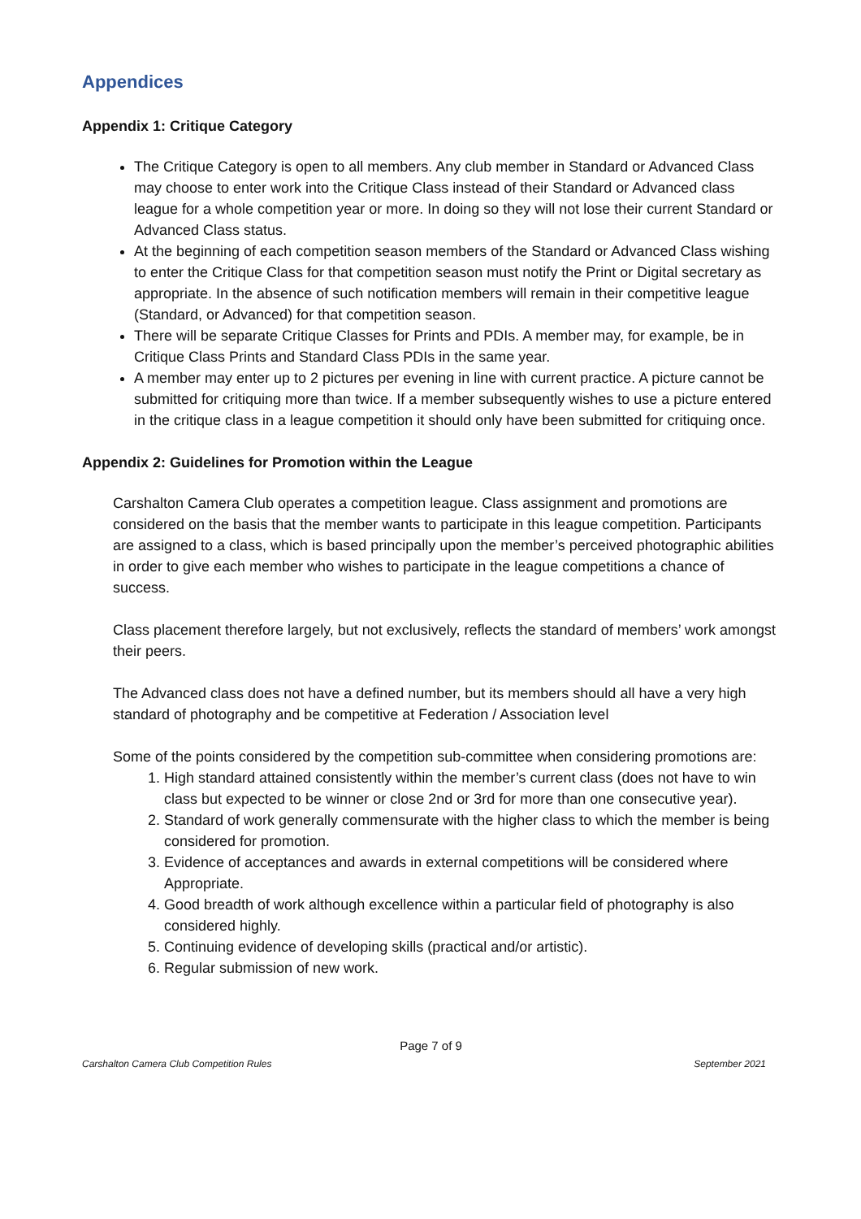Appendices
Appendix 1: Critique Category
The Critique Category is open to all members. Any club member in Standard or Advanced Class may choose to enter work into the Critique Class instead of their Standard or Advanced class league for a whole competition year or more. In doing so they will not lose their current Standard or Advanced Class status.
At the beginning of each competition season members of the Standard or Advanced Class wishing to enter the Critique Class for that competition season must notify the Print or Digital secretary as appropriate. In the absence of such notification members will remain in their competitive league (Standard, or Advanced) for that competition season.
There will be separate Critique Classes for Prints and PDIs. A member may, for example, be in Critique Class Prints and Standard Class PDIs in the same year.
A member may enter up to 2 pictures per evening in line with current practice. A picture cannot be submitted for critiquing more than twice. If a member subsequently wishes to use a picture entered in the critique class in a league competition it should only have been submitted for critiquing once.
Appendix 2: Guidelines for Promotion within the League
Carshalton Camera Club operates a competition league. Class assignment and promotions are considered on the basis that the member wants to participate in this league competition. Participants are assigned to a class, which is based principally upon the member’s perceived photographic abilities in order to give each member who wishes to participate in the league competitions a chance of success.
Class placement therefore largely, but not exclusively, reflects the standard of members’ work amongst their peers.
The Advanced class does not have a defined number, but its members should all have a very high standard of photography and be competitive at Federation / Association level
Some of the points considered by the competition sub-committee when considering promotions are:
1. High standard attained consistently within the member’s current class (does not have to win class but expected to be winner or close 2nd or 3rd for more than one consecutive year).
2. Standard of work generally commensurate with the higher class to which the member is being considered for promotion.
3. Evidence of acceptances and awards in external competitions will be considered where Appropriate.
4. Good breadth of work although excellence within a particular field of photography is also considered highly.
5. Continuing evidence of developing skills (practical and/or artistic).
6. Regular submission of new work.
Page 7 of 9
Carshalton Camera Club Competition Rules September 2021